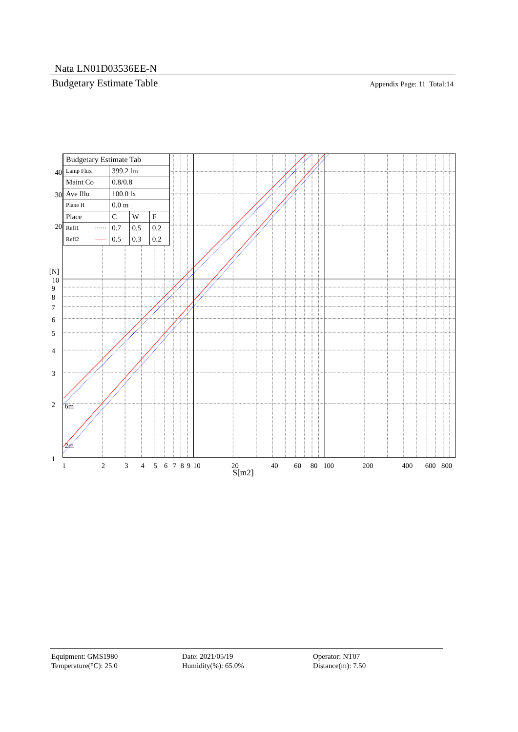Nata LN01D03536EE-N
Budgetary Estimate Table Appendix Page: 11 Total:14
6m
2m
40
30
20
[N]
10
9
8
7
6
5
4
3
2
1
1
2
3
4
5
6
7
8
9
10
20
40
60
80
100
200
400
600
800
S[m2]
| Budgetary Estimate Tab | | | |
| Lamp Flux | 399.2 lm | | |
| Maint Co | 0.8/0.8 | | |
| Ave Illu | 100.0 lx | | |
| Plane H | 0.0 m | | |
| Place | C | W | F |
| Refl1 ······ | 0.7 | 0.5 | 0.2 |
| Refl2 —— | 0.5 | 0.3 | 0.2 |
Equipment: GMS1980
Temperature(°C): 25.0
Date: 2021/05/19
Humidity(%): 65.0%
Operator: NT07
Distance(m): 7.50